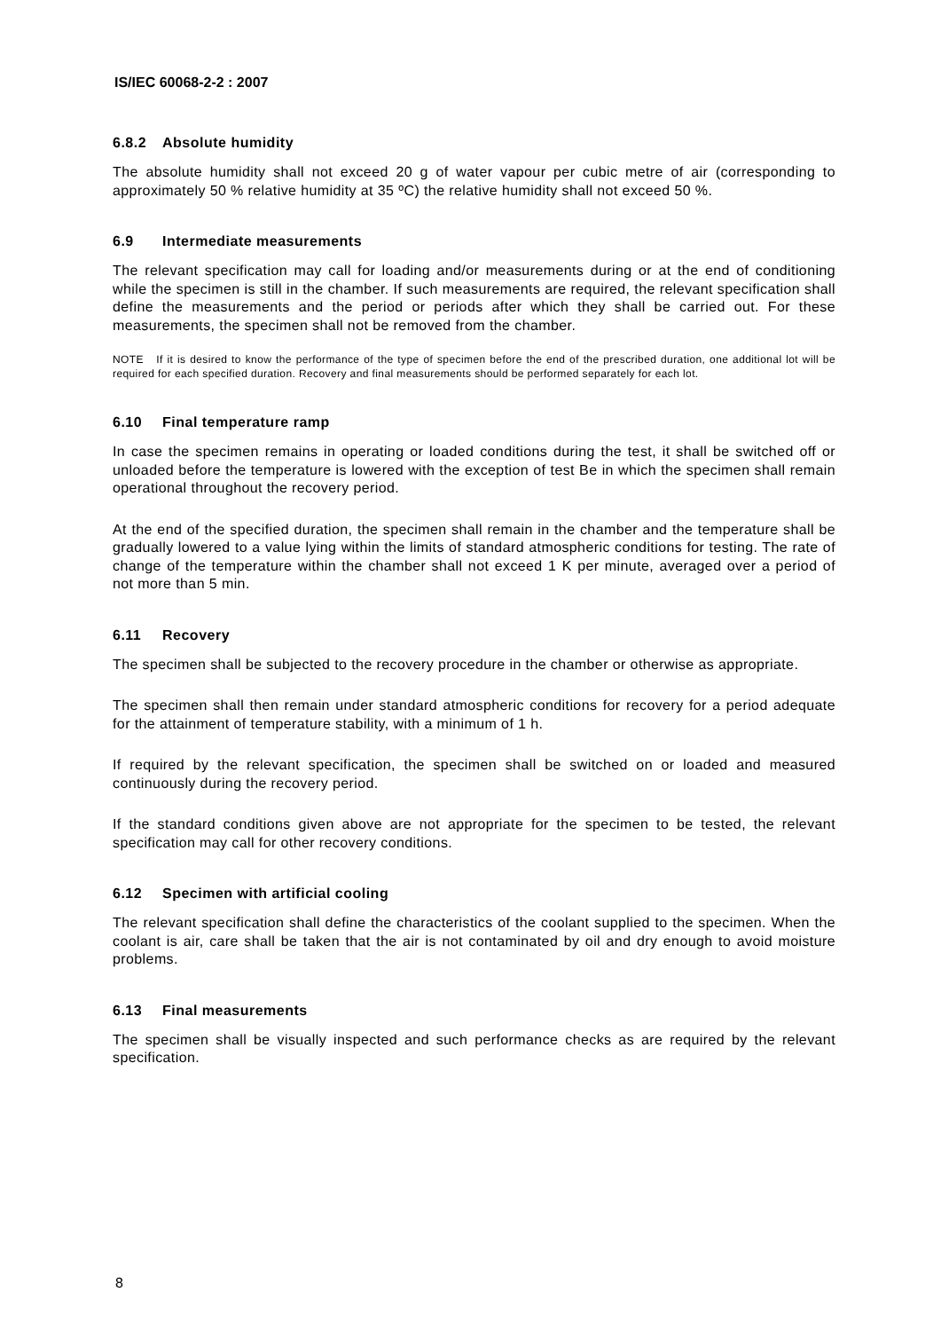IS/IEC 60068-2-2 : 2007
6.8.2 Absolute humidity
The absolute humidity shall not exceed 20 g of water vapour per cubic metre of air (corresponding to approximately 50 % relative humidity at 35 ºC) the relative humidity shall not exceed 50 %.
6.9 Intermediate measurements
The relevant specification may call for loading and/or measurements during or at the end of conditioning while the specimen is still in the chamber. If such measurements are required, the relevant specification shall define the measurements and the period or periods after which they shall be carried out. For these measurements, the specimen shall not be removed from the chamber.
NOTE If it is desired to know the performance of the type of specimen before the end of the prescribed duration, one additional lot will be required for each specified duration. Recovery and final measurements should be performed separately for each lot.
6.10 Final temperature ramp
In case the specimen remains in operating or loaded conditions during the test, it shall be switched off or unloaded before the temperature is lowered with the exception of test Be in which the specimen shall remain operational throughout the recovery period.
At the end of the specified duration, the specimen shall remain in the chamber and the temperature shall be gradually lowered to a value lying within the limits of standard atmospheric conditions for testing. The rate of change of the temperature within the chamber shall not exceed 1 K per minute, averaged over a period of not more than 5 min.
6.11 Recovery
The specimen shall be subjected to the recovery procedure in the chamber or otherwise as appropriate.
The specimen shall then remain under standard atmospheric conditions for recovery for a period adequate for the attainment of temperature stability, with a minimum of 1 h.
If required by the relevant specification, the specimen shall be switched on or loaded and measured continuously during the recovery period.
If the standard conditions given above are not appropriate for the specimen to be tested, the relevant specification may call for other recovery conditions.
6.12 Specimen with artificial cooling
The relevant specification shall define the characteristics of the coolant supplied to the specimen. When the coolant is air, care shall be taken that the air is not contaminated by oil and dry enough to avoid moisture problems.
6.13 Final measurements
The specimen shall be visually inspected and such performance checks as are required by the relevant specification.
8